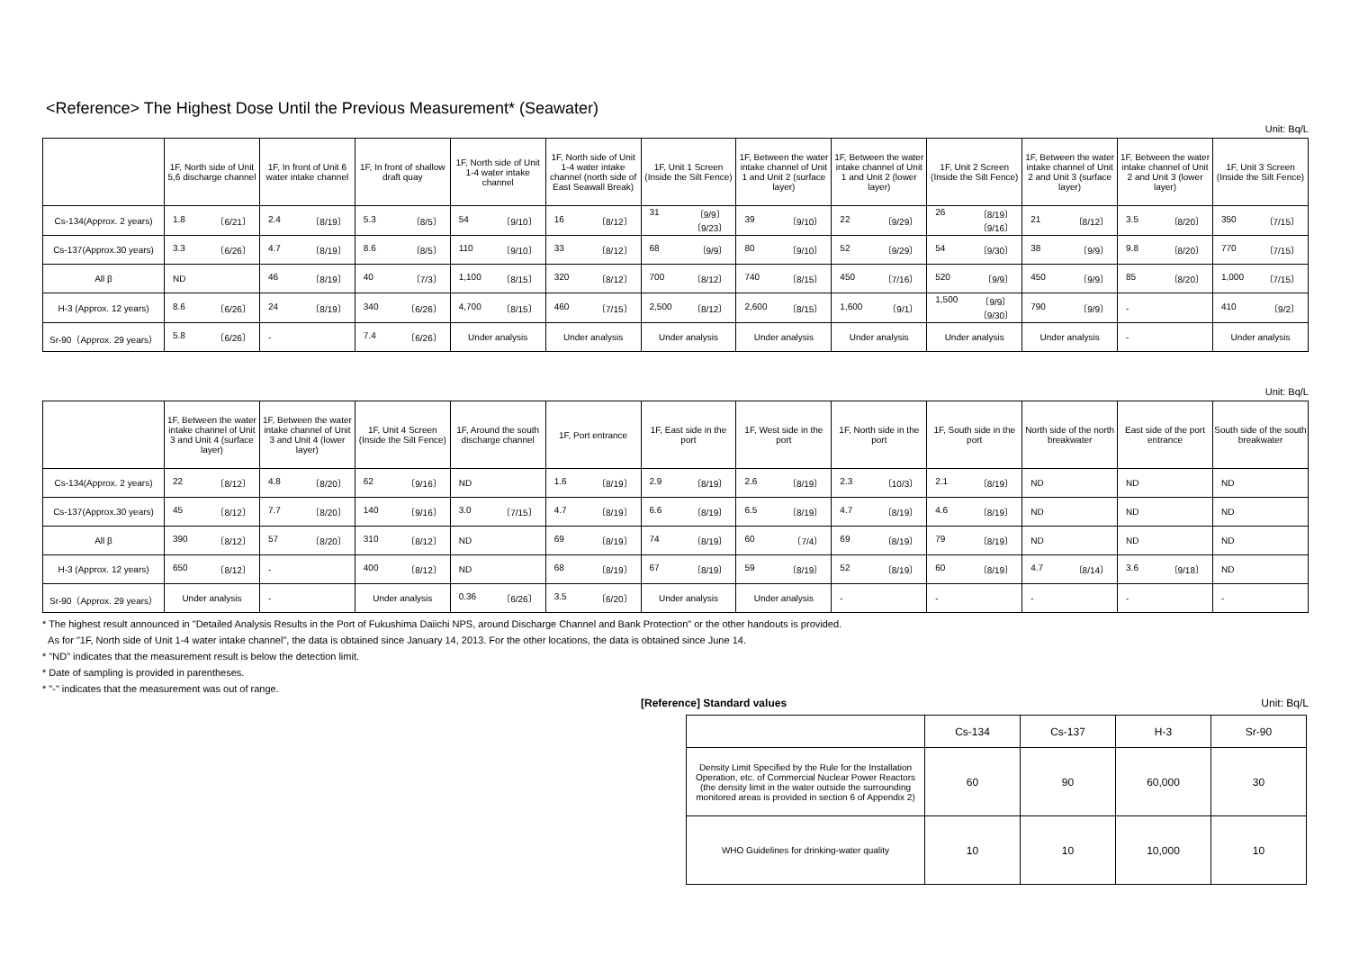<Reference> The Highest Dose Until the Previous Measurement* (Seawater)
Unit: Bq/L
| | 1F, North side of Unit 5,6 discharge channel | 1F, In front of Unit 6 water intake channel | 1F, In front of shallow draft quay | 1F, North side of Unit 1-4 water intake channel | 1F, North side of Unit 1-4 water intake channel (north side of East Seawall Break) | 1F, Unit 1 Screen (Inside the Silt Fence) | 1F, Between the water intake channel of Unit 1 and Unit 2 (surface layer) | 1F, Between the water intake channel of Unit 1 and Unit 2 (lower layer) | 1F, Unit 2 Screen (Inside the Silt Fence) | 1F, Between the water intake channel of Unit 2 and Unit 3 (surface layer) | 1F, Between the water intake channel of Unit 2 and Unit 3 (lower layer) | 1F, Unit 3 Screen (Inside the Silt Fence) |
| --- | --- | --- | --- | --- | --- | --- | --- | --- | --- | --- | --- | --- |
| Cs-134(Approx. 2 years) | 1.8 〔6/21〕 | 2.4 〔8/19〕 | 5.3 〔8/5〕 | 54 〔9/10〕 | 16 〔8/12〕 | 31 〔9/9〕 〔9/23〕 | 39 〔9/10〕 | 22 〔9/29〕 | 26 〔8/19〕 〔9/16〕 | 21 〔8/12〕 | 3.5 〔8/20〕 | 350 〔7/15〕 |
| Cs-137(Approx.30 years) | 3.3 〔6/26〕 | 4.7 〔8/19〕 | 8.6 〔8/5〕 | 110 〔9/10〕 | 33 〔8/12〕 | 68 〔9/9〕 | 80 〔9/10〕 | 52 〔9/29〕 | 54 〔9/30〕 | 38 〔9/9〕 | 9.8 〔8/20〕 | 770 〔7/15〕 |
| All β | ND | 46 〔8/19〕 | 40 〔7/3〕 | 1,100 〔8/15〕 | 320 〔8/12〕 | 700 〔8/12〕 | 740 〔8/15〕 | 450 〔7/16〕 | 520 〔9/9〕 | 450 〔9/9〕 | 85 〔8/20〕 | 1,000 〔7/15〕 |
| H-3 (Approx. 12 years) | 8.6 〔6/26〕 | 24 〔8/19〕 | 340 〔6/26〕 | 4,700 〔8/15〕 | 460 〔7/15〕 | 2,500 〔8/12〕 | 2,600 〔8/15〕 | 1,600 〔9/1〕 | 1,500 〔9/9〕 〔9/30〕 | 790 〔9/9〕 | - | 410 〔9/2〕 |
| Sr-90（Approx. 29 years） | 5.8 〔6/26〕 | - | 7.4 〔6/26〕 | Under analysis | Under analysis | Under analysis | Under analysis | Under analysis | Under analysis | Under analysis | - | Under analysis |
Unit: Bq/L
| | 1F, Between the water intake channel of Unit 3 and Unit 4 (surface layer) | 1F, Between the water intake channel of Unit 3 and Unit 4 (lower layer) | 1F, Unit 4 Screen (Inside the Silt Fence) | 1F, Around the south discharge channel | 1F, Port entrance | 1F, East side in the port | 1F, West side in the port | 1F, North side in the port | 1F, South side in the port | North side of the north breakwater | East side of the port entrance | South side of the south breakwater |
| --- | --- | --- | --- | --- | --- | --- | --- | --- | --- | --- | --- | --- |
| Cs-134(Approx. 2 years) | 22 〔8/12〕 | 4.8 〔8/20〕 | 62 〔9/16〕 | ND | 1.6 〔8/19〕 | 2.9 〔8/19〕 | 2.6 〔8/19〕 | 2.3 〔10/3〕 | 2.1 〔8/19〕 | ND | ND | ND |
| Cs-137(Approx.30 years) | 45 〔8/12〕 | 7.7 〔8/20〕 | 140 〔9/16〕 | 3.0 〔7/15〕 | 4.7 〔8/19〕 | 6.6 〔8/19〕 | 6.5 〔8/19〕 | 4.7 〔8/19〕 | 4.6 〔8/19〕 | ND | ND | ND |
| All β | 390 〔8/12〕 | 57 〔8/20〕 | 310 〔8/12〕 | ND | 69 〔8/19〕 | 74 〔8/19〕 | 60 〔7/4〕 | 69 〔8/19〕 | 79 〔8/19〕 | ND | ND | ND |
| H-3 (Approx. 12 years) | 650 〔8/12〕 | - | 400 〔8/12〕 | ND | 68 〔8/19〕 | 67 〔8/19〕 | 59 〔8/19〕 | 52 〔8/19〕 | 60 〔8/19〕 | 4.7 〔8/14〕 | 3.6 〔9/18〕 | ND |
| Sr-90（Approx. 29 years） | Under analysis | - | Under analysis | 0.36 〔6/26〕 | 3.5 〔6/20〕 | Under analysis | Under analysis | - | - | - | - | - |
* The highest result announced in "Detailed Analysis Results in the Port of Fukushima Daiichi NPS, around Discharge Channel and Bank Protection" or the other handouts is provided.
As for "1F, North side of Unit 1-4 water intake channel", the data is obtained since January 14, 2013. For the other locations, the data is obtained since June 14.
* "ND" indicates that the measurement result is below the detection limit.
* Date of sampling is provided in parentheses.
* "-" indicates that the measurement was out of range.
[Reference] Standard values Unit: Bq/L
| | Cs-134 | Cs-137 | H-3 | Sr-90 |
| Density Limit Specified by the Rule for the Installation Operation, etc. of Commercial Nuclear Power Reactors (the density limit in the water outside the surrounding monitored areas is provided in section 6 of Appendix 2) | 60 | 90 | 60,000 | 30 |
| WHO Guidelines for drinking-water quality | 10 | 10 | 10,000 | 10 |